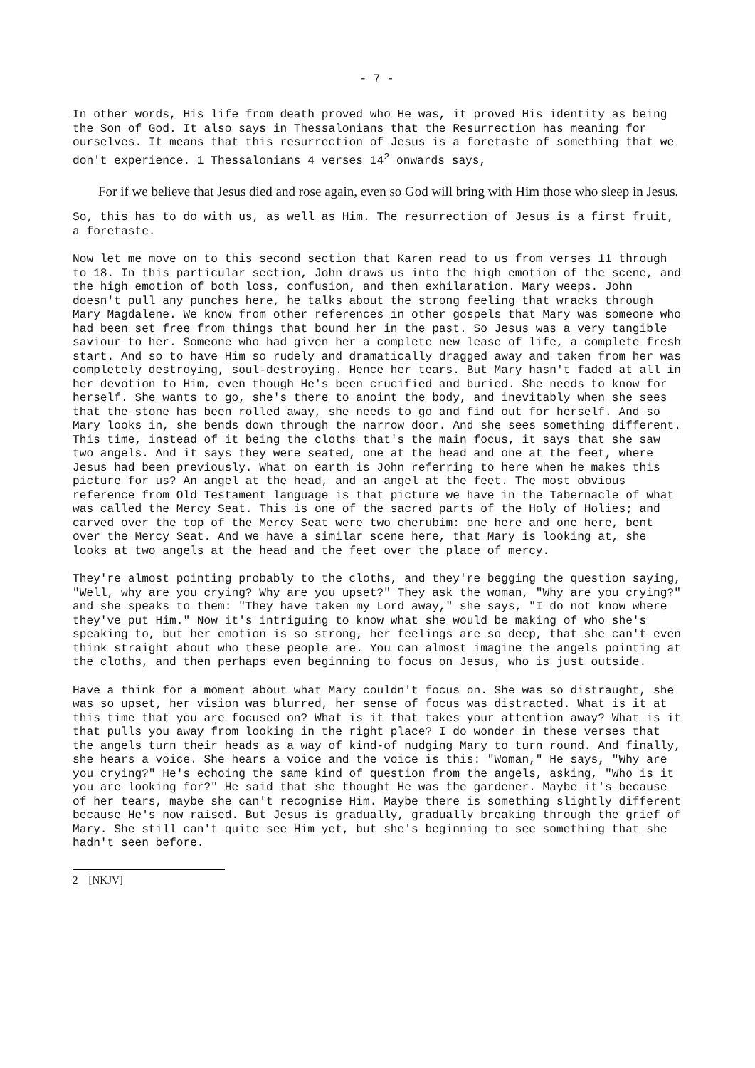- 7 -
In other words, His life from death proved who He was, it proved His identity as being the Son of God. It also says in Thessalonians that the Resurrection has meaning for ourselves. It means that this resurrection of Jesus is a foretaste of something that we don't experience. 1 Thessalonians 4 verses 14<sup>2</sup> onwards says,
For if we believe that Jesus died and rose again, even so God will bring with Him those who sleep in Jesus.
So, this has to do with us, as well as Him. The resurrection of Jesus is a first fruit, a foretaste.
Now let me move on to this second section that Karen read to us from verses 11 through to 18. In this particular section, John draws us into the high emotion of the scene, and the high emotion of both loss, confusion, and then exhilaration. Mary weeps. John doesn't pull any punches here, he talks about the strong feeling that wracks through Mary Magdalene. We know from other references in other gospels that Mary was someone who had been set free from things that bound her in the past. So Jesus was a very tangible saviour to her. Someone who had given her a complete new lease of life, a complete fresh start. And so to have Him so rudely and dramatically dragged away and taken from her was completely destroying, soul-destroying. Hence her tears. But Mary hasn't faded at all in her devotion to Him, even though He's been crucified and buried. She needs to know for herself. She wants to go, she's there to anoint the body, and inevitably when she sees that the stone has been rolled away, she needs to go and find out for herself. And so Mary looks in, she bends down through the narrow door. And she sees something different. This time, instead of it being the cloths that's the main focus, it says that she saw two angels. And it says they were seated, one at the head and one at the feet, where Jesus had been previously. What on earth is John referring to here when he makes this picture for us? An angel at the head, and an angel at the feet. The most obvious reference from Old Testament language is that picture we have in the Tabernacle of what was called the Mercy Seat. This is one of the sacred parts of the Holy of Holies; and carved over the top of the Mercy Seat were two cherubim: one here and one here, bent over the Mercy Seat. And we have a similar scene here, that Mary is looking at, she looks at two angels at the head and the feet over the place of mercy.
They're almost pointing probably to the cloths, and they're begging the question saying, "Well, why are you crying? Why are you upset?" They ask the woman, "Why are you crying?" and she speaks to them: "They have taken my Lord away," she says, "I do not know where they've put Him." Now it's intriguing to know what she would be making of who she's speaking to, but her emotion is so strong, her feelings are so deep, that she can't even think straight about who these people are. You can almost imagine the angels pointing at the cloths, and then perhaps even beginning to focus on Jesus, who is just outside.
Have a think for a moment about what Mary couldn't focus on. She was so distraught, she was so upset, her vision was blurred, her sense of focus was distracted. What is it at this time that you are focused on? What is it that takes your attention away? What is it that pulls you away from looking in the right place? I do wonder in these verses that the angels turn their heads as a way of kind-of nudging Mary to turn round. And finally, she hears a voice. She hears a voice and the voice is this: "Woman," He says, "Why are you crying?" He's echoing the same kind of question from the angels, asking, "Who is it you are looking for?" He said that she thought He was the gardener. Maybe it's because of her tears, maybe she can't recognise Him. Maybe there is something slightly different because He's now raised. But Jesus is gradually, gradually breaking through the grief of Mary. She still can't quite see Him yet, but she's beginning to see something that she hadn't seen before.
2 [NKJV]